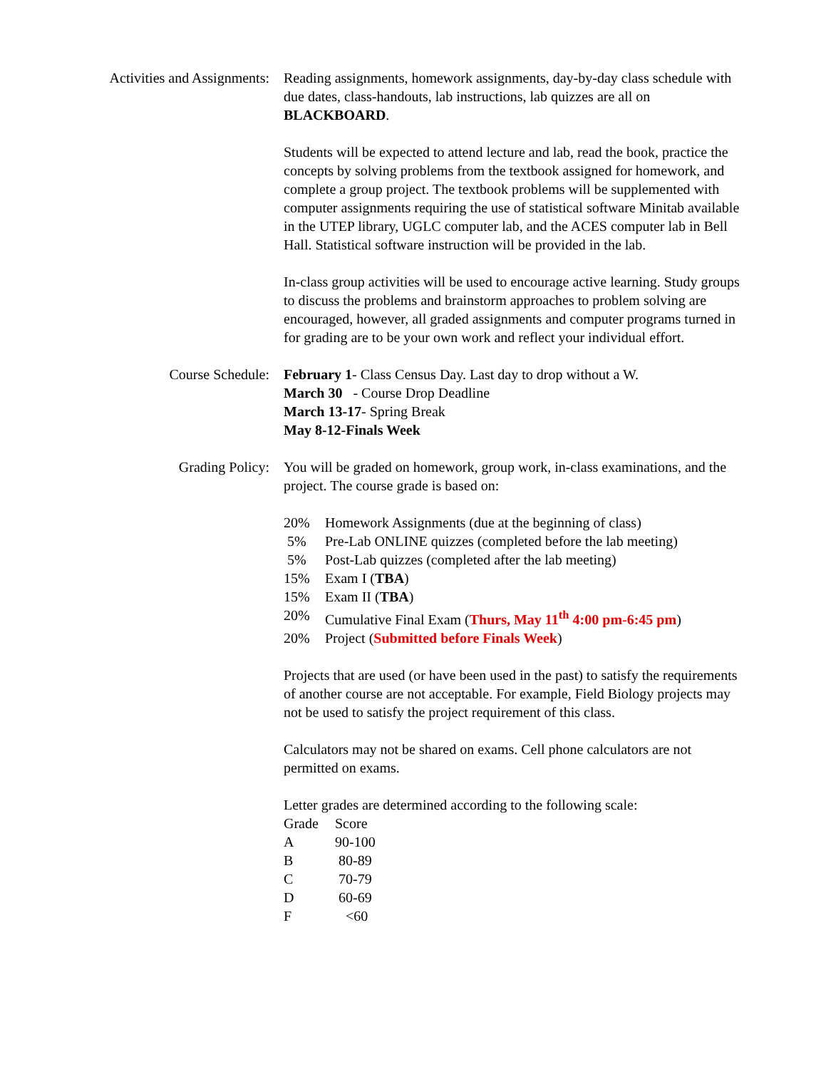Activities and Assignments: Reading assignments, homework assignments, day-by-day class schedule with due dates, class-handouts, lab instructions, lab quizzes are all on BLACKBOARD.
Students will be expected to attend lecture and lab, read the book, practice the concepts by solving problems from the textbook assigned for homework, and complete a group project. The textbook problems will be supplemented with computer assignments requiring the use of statistical software Minitab available in the UTEP library, UGLC computer lab, and the ACES computer lab in Bell Hall. Statistical software instruction will be provided in the lab.
In-class group activities will be used to encourage active learning. Study groups to discuss the problems and brainstorm approaches to problem solving are encouraged, however, all graded assignments and computer programs turned in for grading are to be your own work and reflect your individual effort.
Course Schedule: February 1- Class Census Day. Last day to drop without a W.
March 30 - Course Drop Deadline
March 13-17- Spring Break
May 8-12-Finals Week
Grading Policy: You will be graded on homework, group work, in-class examinations, and the project. The course grade is based on:
| 20% | Homework Assignments (due at the beginning of class) |
| 5% | Pre-Lab ONLINE quizzes (completed before the lab meeting) |
| 5% | Post-Lab quizzes (completed after the lab meeting) |
| 15% | Exam I ( TBA ) |
| 15% | Exam II ( TBA ) |
| 20% | Cumulative Final Exam ( Thurs, May 11<sup>th</sup> 4:00 pm-6:45 pm ) |
| 20% | Project ( Submitted before Finals Week ) |
Projects that are used (or have been used in the past) to satisfy the requirements of another course are not acceptable. For example, Field Biology projects may not be used to satisfy the project requirement of this class.
Calculators may not be shared on exams. Cell phone calculators are not permitted on exams.
Letter grades are determined according to the following scale:
| Grade | Score |
| A | 90-100 |
| B | 80-89 |
| C | 70-79 |
| D | 60-69 |
| F | <60 |